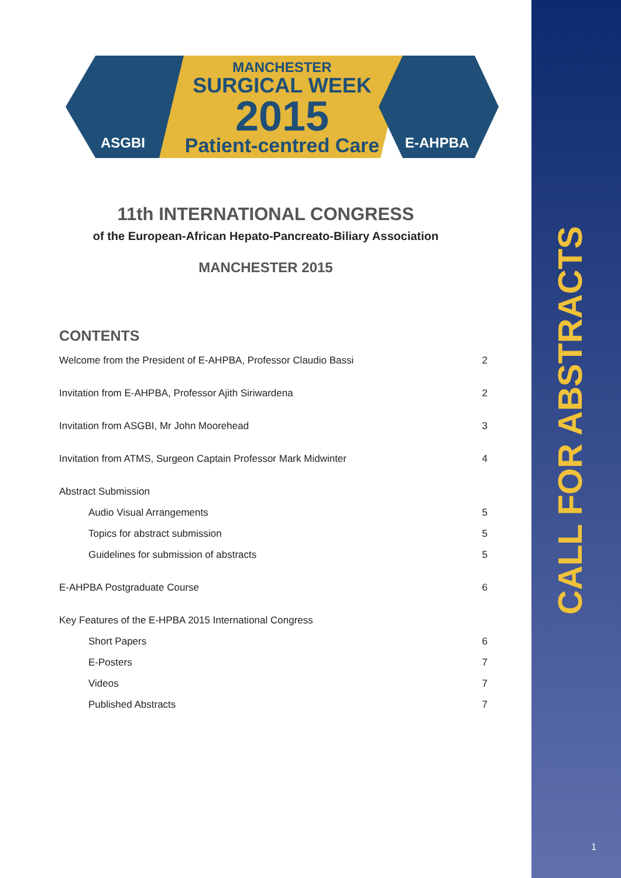ASGBI
MANCHESTER
SURGICAL WEEK
2015
Patient-centred Care
E-AHPBA
11th INTERNATIONAL CONGRESS
of the European-African Hepato-Pancreato-Biliary Association
MANCHESTER 2015
CONTENTS
Welcome from the President of E-AHPBA, Professor Claudio Bassi 2
Invitation from E-AHPBA, Professor Ajith Siriwardena 2
Invitation from ASGBI, Mr John Moorehead 3
Invitation from ATMS, Surgeon Captain Professor Mark Midwinter 4
Abstract Submission
Audio Visual Arrangements 5
Topics for abstract submission 5
Guidelines for submission of abstracts 5
E-AHPBA Postgraduate Course 6
Key Features of the E-HPBA 2015 International Congress
Short Papers 6
E-Posters 7
Videos 7
Published Abstracts 7
CALL FOR ABSTRACTS
1